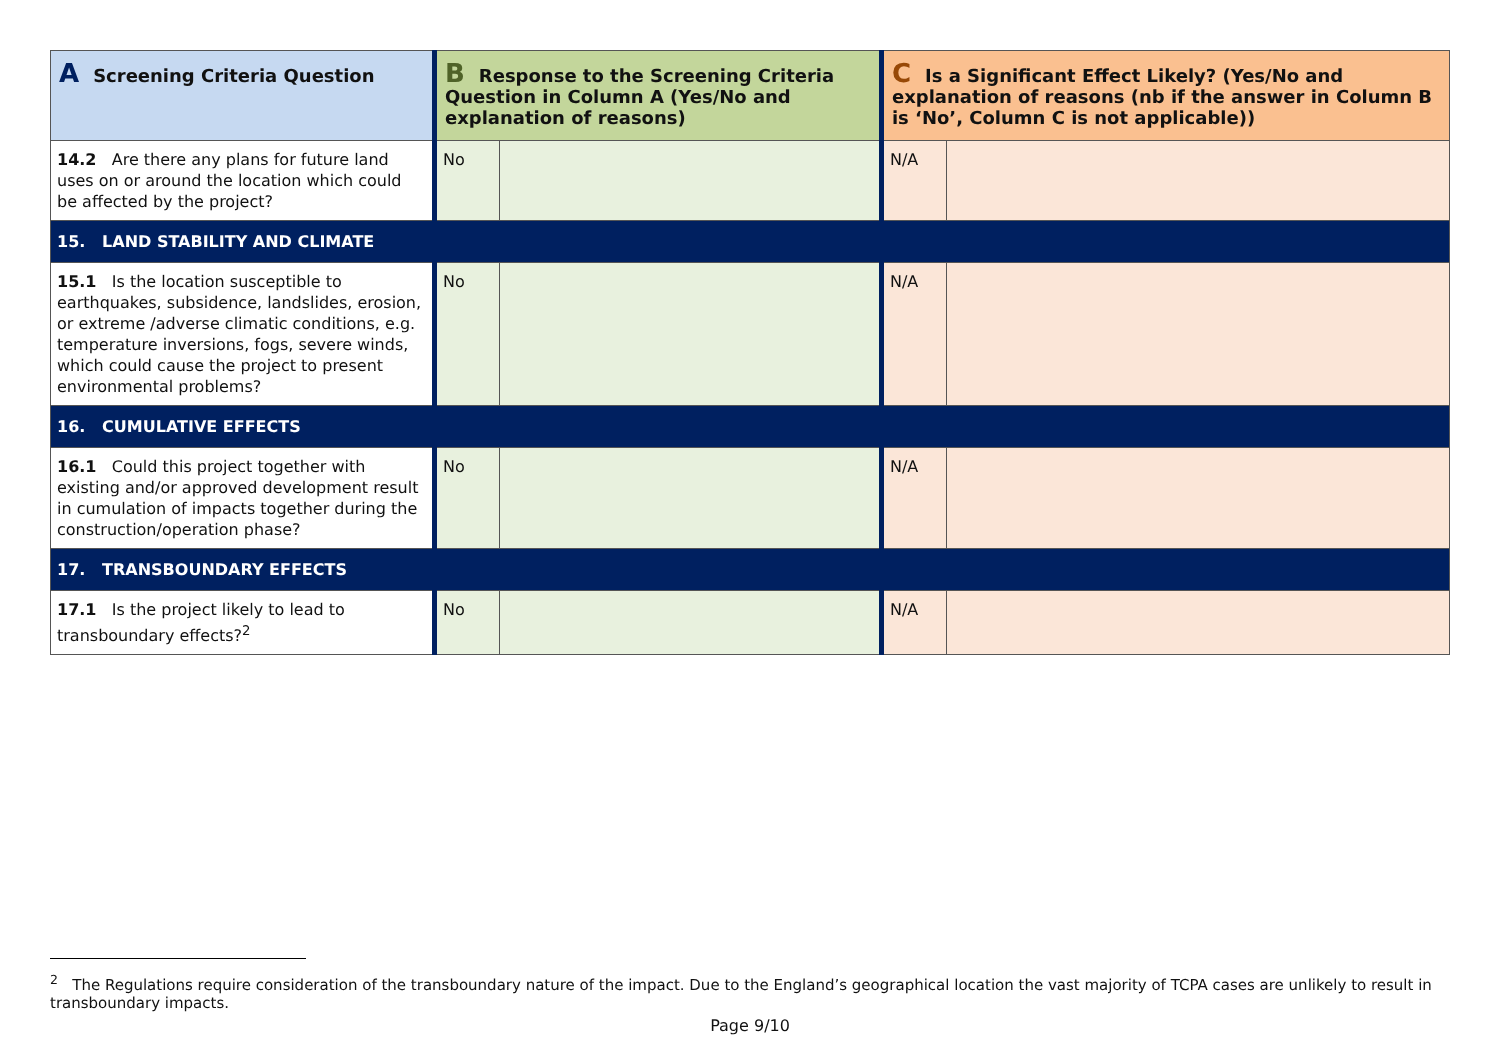| A Screening Criteria Question | B Response to the Screening Criteria Question in Column A (Yes/No and explanation of reasons) | | C Is a Significant Effect Likely? (Yes/No and explanation of reasons (nb if the answer in Column B is ‘No’, Column C is not applicable)) | |
| --- | --- | --- | --- | --- |
| 14.2 Are there any plans for future land uses on or around the location which could be affected by the project? | No | | N/A | |
| 15. LAND STABILITY AND CLIMATE | | | | |
| 15.1 Is the location susceptible to earthquakes, subsidence, landslides, erosion, or extreme /adverse climatic conditions, e.g. temperature inversions, fogs, severe winds, which could cause the project to present environmental problems? | No | | N/A | |
| 16. CUMULATIVE EFFECTS | | | | |
| 16.1 Could this project together with existing and/or approved development result in cumulation of impacts together during the construction/operation phase? | No | | N/A | |
| 17. TRANSBOUNDARY EFFECTS | | | | |
| 17.1 Is the project likely to lead to transboundary effects?<sup>2</sup> | No | | N/A | |
<sup>2</sup> The Regulations require consideration of the transboundary nature of the impact. Due to the England’s geographical location the vast majority of TCPA cases are unlikely to result in transboundary impacts.
Page 9/10